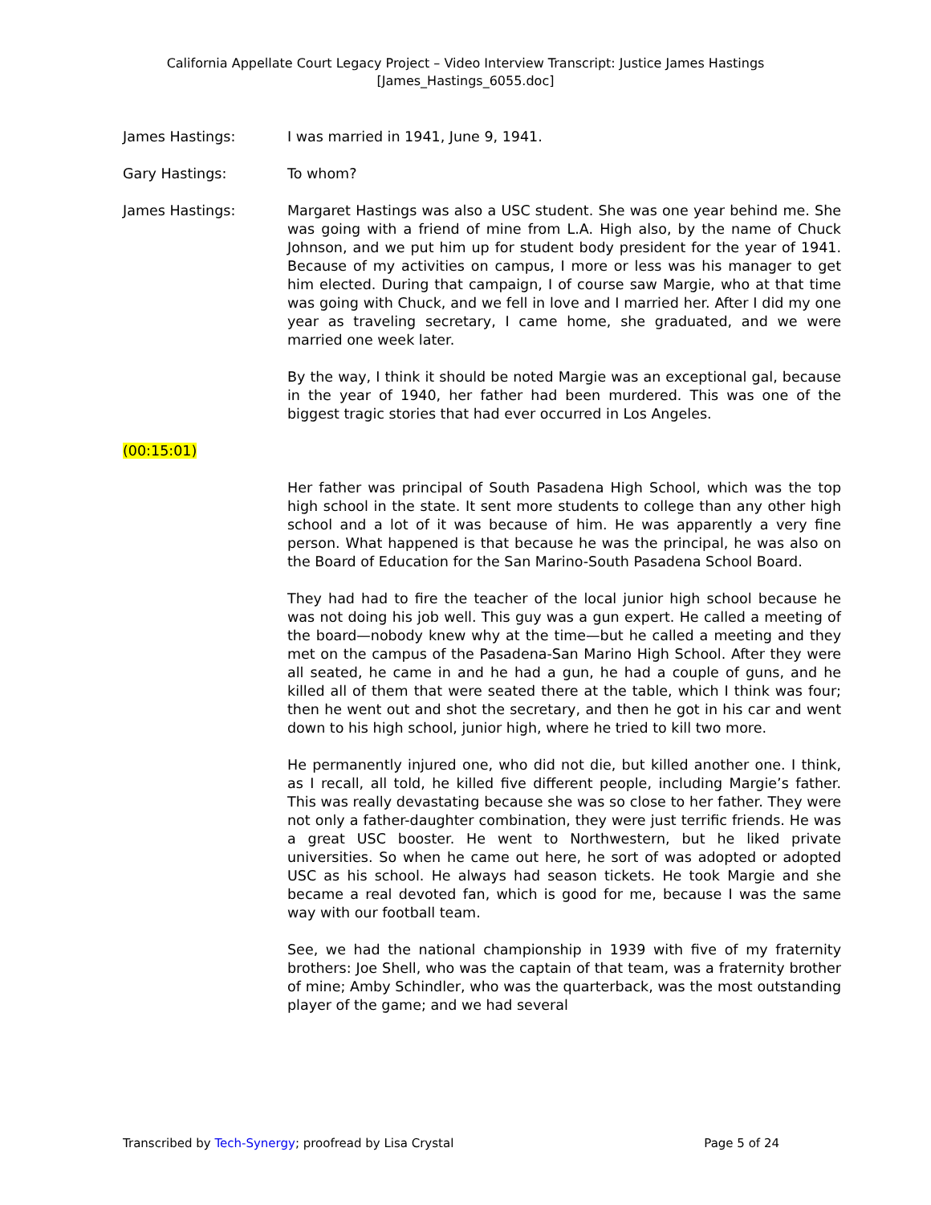California Appellate Court Legacy Project – Video Interview Transcript: Justice James Hastings
[James_Hastings_6055.doc]
James Hastings: I was married in 1941, June 9, 1941.
Gary Hastings: To whom?
James Hastings: Margaret Hastings was also a USC student. She was one year behind me. She was going with a friend of mine from L.A. High also, by the name of Chuck Johnson, and we put him up for student body president for the year of 1941. Because of my activities on campus, I more or less was his manager to get him elected. During that campaign, I of course saw Margie, who at that time was going with Chuck, and we fell in love and I married her. After I did my one year as traveling secretary, I came home, she graduated, and we were married one week later.
By the way, I think it should be noted Margie was an exceptional gal, because in the year of 1940, her father had been murdered. This was one of the biggest tragic stories that had ever occurred in Los Angeles.
(00:15:01)
Her father was principal of South Pasadena High School, which was the top high school in the state. It sent more students to college than any other high school and a lot of it was because of him. He was apparently a very fine person. What happened is that because he was the principal, he was also on the Board of Education for the San Marino-South Pasadena School Board.
They had had to fire the teacher of the local junior high school because he was not doing his job well. This guy was a gun expert. He called a meeting of the board—nobody knew why at the time—but he called a meeting and they met on the campus of the Pasadena-San Marino High School. After they were all seated, he came in and he had a gun, he had a couple of guns, and he killed all of them that were seated there at the table, which I think was four; then he went out and shot the secretary, and then he got in his car and went down to his high school, junior high, where he tried to kill two more.
He permanently injured one, who did not die, but killed another one. I think, as I recall, all told, he killed five different people, including Margie’s father. This was really devastating because she was so close to her father. They were not only a father-daughter combination, they were just terrific friends. He was a great USC booster. He went to Northwestern, but he liked private universities. So when he came out here, he sort of was adopted or adopted USC as his school. He always had season tickets. He took Margie and she became a real devoted fan, which is good for me, because I was the same way with our football team.
See, we had the national championship in 1939 with five of my fraternity brothers: Joe Shell, who was the captain of that team, was a fraternity brother of mine; Amby Schindler, who was the quarterback, was the most outstanding player of the game; and we had several
Transcribed by Tech-Synergy; proofread by Lisa Crystal Page 5 of 24